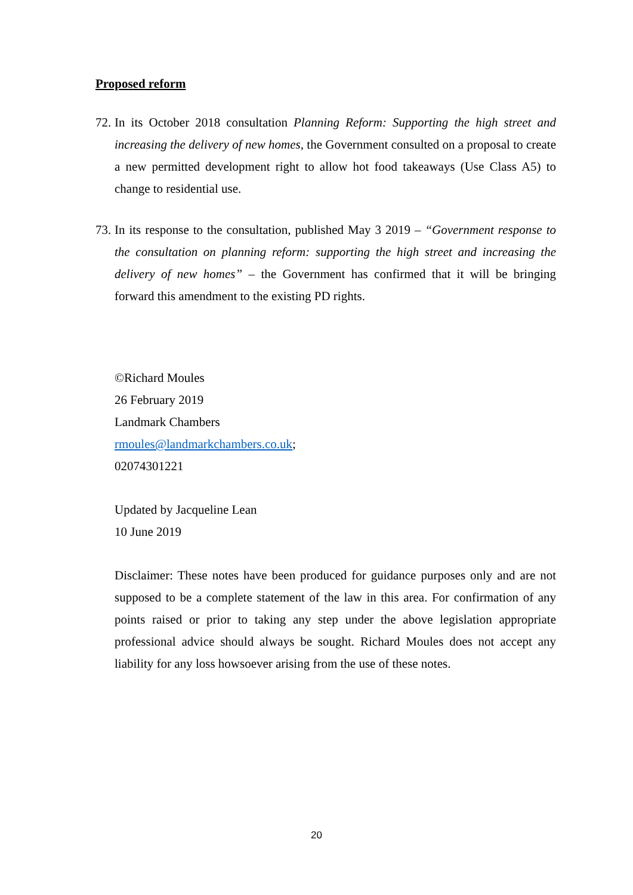Proposed reform
72.
In its October 2018 consultation Planning Reform: Supporting the high street and increasing the delivery of new homes, the Government consulted on a proposal to create a new permitted development right to allow hot food takeaways (Use Class A5) to change to residential use.
73.
In its response to the consultation, published May 3 2019 – “Government response to the consultation on planning reform: supporting the high street and increasing the delivery of new homes” – the Government has confirmed that it will be bringing forward this amendment to the existing PD rights.
©Richard Moules
26 February 2019
Landmark Chambers
rmoules@landmarkchambers.co.uk;
02074301221
Updated by Jacqueline Lean
10 June 2019
Disclaimer: These notes have been produced for guidance purposes only and are not supposed to be a complete statement of the law in this area. For confirmation of any points raised or prior to taking any step under the above legislation appropriate professional advice should always be sought. Richard Moules does not accept any liability for any loss howsoever arising from the use of these notes.
20